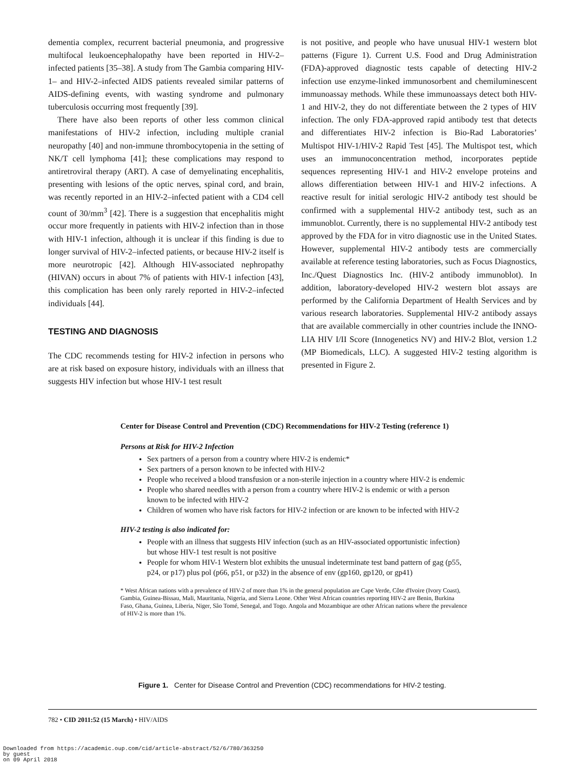dementia complex, recurrent bacterial pneumonia, and progressive multifocal leukoencephalopathy have been reported in HIV-2–infected patients [35–38]. A study from The Gambia comparing HIV-1– and HIV-2–infected AIDS patients revealed similar patterns of AIDS-defining events, with wasting syndrome and pulmonary tuberculosis occurring most frequently [39].
There have also been reports of other less common clinical manifestations of HIV-2 infection, including multiple cranial neuropathy [40] and non-immune thrombocytopenia in the setting of NK/T cell lymphoma [41]; these complications may respond to antiretroviral therapy (ART). A case of demyelinating encephalitis, presenting with lesions of the optic nerves, spinal cord, and brain, was recently reported in an HIV-2–infected patient with a CD4 cell count of 30/mm<sup>3</sup> [42]. There is a suggestion that encephalitis might occur more frequently in patients with HIV-2 infection than in those with HIV-1 infection, although it is unclear if this finding is due to longer survival of HIV-2–infected patients, or because HIV-2 itself is more neurotropic [42]. Although HIV-associated nephropathy (HIVAN) occurs in about 7% of patients with HIV-1 infection [43], this complication has been only rarely reported in HIV-2–infected individuals [44].
TESTING AND DIAGNOSIS
The CDC recommends testing for HIV-2 infection in persons who are at risk based on exposure history, individuals with an illness that suggests HIV infection but whose HIV-1 test result
is not positive, and people who have unusual HIV-1 western blot patterns (Figure 1). Current U.S. Food and Drug Administration (FDA)-approved diagnostic tests capable of detecting HIV-2 infection use enzyme-linked immunosorbent and chemiluminescent immunoassay methods. While these immunoassays detect both HIV-1 and HIV-2, they do not differentiate between the 2 types of HIV infection. The only FDA-approved rapid antibody test that detects and differentiates HIV-2 infection is Bio-Rad Laboratories’ Multispot HIV-1/HIV-2 Rapid Test [45]. The Multispot test, which uses an immunoconcentration method, incorporates peptide sequences representing HIV-1 and HIV-2 envelope proteins and allows differentiation between HIV-1 and HIV-2 infections. A reactive result for initial serologic HIV-2 antibody test should be confirmed with a supplemental HIV-2 antibody test, such as an immunoblot. Currently, there is no supplemental HIV-2 antibody test approved by the FDA for in vitro diagnostic use in the United States. However, supplemental HIV-2 antibody tests are commercially available at reference testing laboratories, such as Focus Diagnostics, Inc./Quest Diagnostics Inc. (HIV-2 antibody immunoblot). In addition, laboratory-developed HIV-2 western blot assays are performed by the California Department of Health Services and by various research laboratories. Supplemental HIV-2 antibody assays that are available commercially in other countries include the INNO- LIA HIV I/II Score (Innogenetics NV) and HIV-2 Blot, version 1.2 (MP Biomedicals, LLC). A suggested HIV-2 testing algorithm is presented in Figure 2.
Center for Disease Control and Prevention (CDC) Recommendations for HIV-2 Testing (reference 1)
Persons at Risk for HIV-2 Infection
Sex partners of a person from a country where HIV-2 is endemic*
Sex partners of a person known to be infected with HIV-2
People who received a blood transfusion or a non-sterile injection in a country where HIV-2 is endemic
People who shared needles with a person from a country where HIV-2 is endemic or with a person known to be infected with HIV-2
Children of women who have risk factors for HIV-2 infection or are known to be infected with HIV-2
HIV-2 testing is also indicated for:
People with an illness that suggests HIV infection (such as an HIV-associated opportunistic infection) but whose HIV-1 test result is not positive
People for whom HIV-1 Western blot exhibits the unusual indeterminate test band pattern of gag (p55, p24, or p17) plus pol (p66, p51, or p32) in the absence of env (gp160, gp120, or gp41)
* West African nations with a prevalence of HIV-2 of more than 1% in the general population are Cape Verde, Côte d'Ivoire (Ivory Coast), Gambia, Guinea-Bissau, Mali, Mauritania, Nigeria, and Sierra Leone. Other West African countries reporting HIV-2 are Benin, Burkina Faso, Ghana, Guinea, Liberia, Niger, São Tomé, Senegal, and Togo. Angola and Mozambique are other African nations where the prevalence of HIV-2 is more than 1%.
Figure 1. Center for Disease Control and Prevention (CDC) recommendations for HIV-2 testing.
782 • CID 2011:52 (15 March) • HIV/AIDS
Downloaded from https://academic.oup.com/cid/article-abstract/52/6/780/363250
by guest
on 09 April 2018